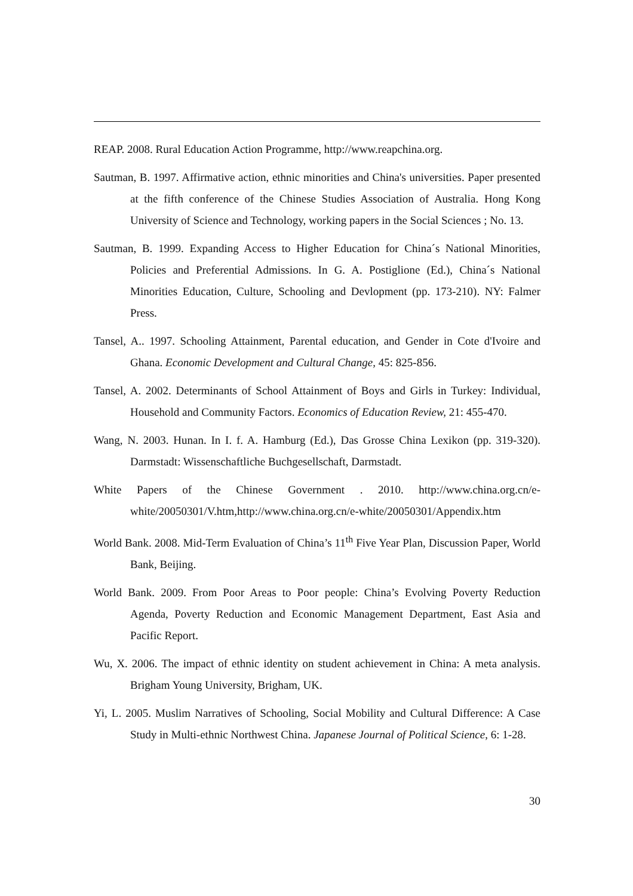REAP. 2008. Rural Education Action Programme, http://www.reapchina.org.
Sautman, B. 1997. Affirmative action, ethnic minorities and China's universities. Paper presented at the fifth conference of the Chinese Studies Association of Australia. Hong Kong University of Science and Technology, working papers in the Social Sciences ; No. 13.
Sautman, B. 1999. Expanding Access to Higher Education for China´s National Minorities, Policies and Preferential Admissions. In G. A. Postiglione (Ed.), China´s National Minorities Education, Culture, Schooling and Devlopment (pp. 173-210). NY: Falmer Press.
Tansel, A.. 1997. Schooling Attainment, Parental education, and Gender in Cote d'Ivoire and Ghana. Economic Development and Cultural Change, 45: 825-856.
Tansel, A. 2002. Determinants of School Attainment of Boys and Girls in Turkey: Individual, Household and Community Factors. Economics of Education Review, 21: 455-470.
Wang, N. 2003. Hunan. In I. f. A. Hamburg (Ed.), Das Grosse China Lexikon (pp. 319-320). Darmstadt: Wissenschaftliche Buchgesellschaft, Darmstadt.
White Papers of the Chinese Government . 2010. http://www.china.org.cn/e-white/20050301/V.htm,http://www.china.org.cn/e-white/20050301/Appendix.htm
World Bank. 2008. Mid-Term Evaluation of China’s 11<sup>th</sup> Five Year Plan, Discussion Paper, World Bank, Beijing.
World Bank. 2009. From Poor Areas to Poor people: China’s Evolving Poverty Reduction Agenda, Poverty Reduction and Economic Management Department, East Asia and Pacific Report.
Wu, X. 2006. The impact of ethnic identity on student achievement in China: A meta analysis. Brigham Young University, Brigham, UK.
Yi, L. 2005. Muslim Narratives of Schooling, Social Mobility and Cultural Difference: A Case Study in Multi-ethnic Northwest China. Japanese Journal of Political Science, 6: 1-28.
30